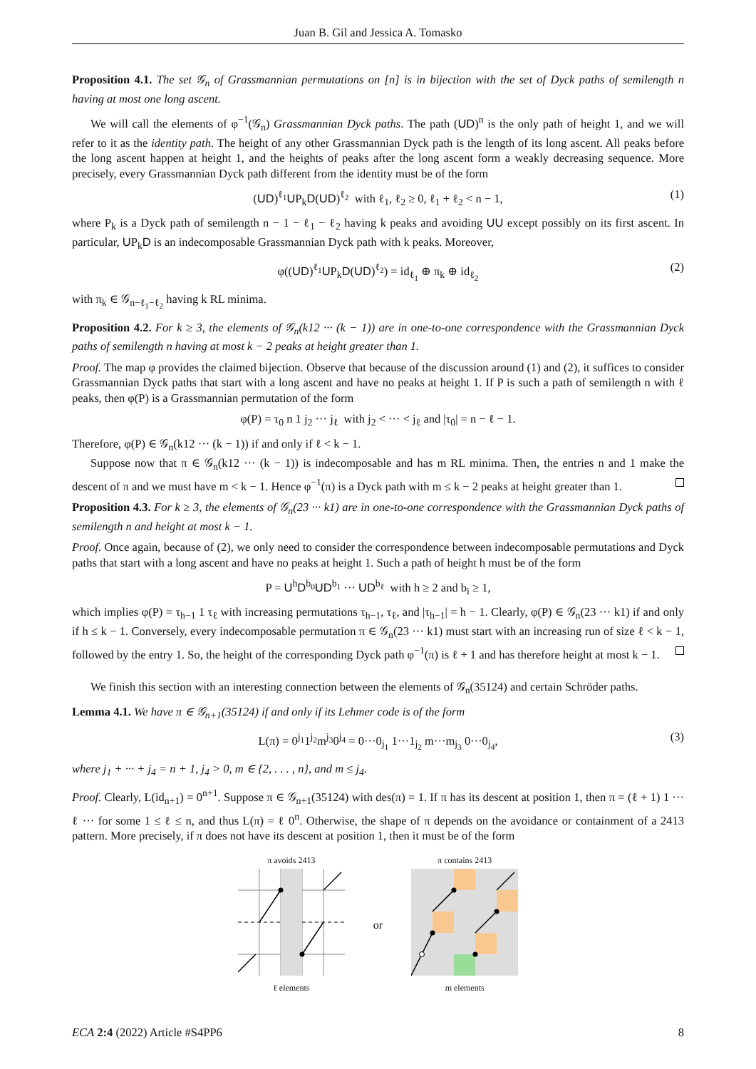Juan B. Gil and Jessica A. Tomasko
Proposition 4.1. The set 𝒢<sub>n</sub> of Grassmannian permutations on [n] is in bijection with the set of Dyck paths of semilength n having at most one long ascent.
We will call the elements of φ<sup>−1</sup>(𝒢<sub>n</sub>) Grassmannian Dyck paths. The path (UD)<sup>n</sup> is the only path of height 1, and we will refer to it as the identity path. The height of any other Grassmannian Dyck path is the length of its long ascent. All peaks before the long ascent happen at height 1, and the heights of peaks after the long ascent form a weakly decreasing sequence. More precisely, every Grassmannian Dyck path different from the identity must be of the form
(UD)<sup>ℓ<sub>1</sub></sup>UP<sub>k</sub>D(UD)<sup>ℓ<sub>2</sub></sup> with ℓ<sub>1</sub>, ℓ<sub>2</sub> ≥ 0, ℓ<sub>1</sub> + ℓ<sub>2</sub> < n − 1, (1)
where P<sub>k</sub> is a Dyck path of semilength n − 1 − ℓ<sub>1</sub> − ℓ<sub>2</sub> having k peaks and avoiding UU except possibly on its first ascent. In particular, UP<sub>k</sub>D is an indecomposable Grassmannian Dyck path with k peaks. Moreover,
φ((UD)<sup>ℓ<sub>1</sub></sup>UP<sub>k</sub>D(UD)<sup>ℓ<sub>2</sub></sup>) = id<sub>ℓ<sub>1</sub></sub> ⊕ π<sub>k</sub> ⊕ id<sub>ℓ<sub>2</sub></sub> (2)
with π<sub>k</sub> ∈ 𝒢<sub>n−ℓ<sub>1</sub>−ℓ<sub>2</sub></sub> having k RL minima.
Proposition 4.2. For k ≥ 3, the elements of 𝒢<sub>n</sub>(k12 ··· (k − 1)) are in one-to-one correspondence with the Grassmannian Dyck paths of semilength n having at most k − 2 peaks at height greater than 1.
Proof. The map φ provides the claimed bijection. Observe that because of the discussion around (1) and (2), it suffices to consider Grassmannian Dyck paths that start with a long ascent and have no peaks at height 1. If P is such a path of semilength n with ℓ peaks, then φ(P) is a Grassmannian permutation of the form
φ(P) = τ<sub>0</sub> n 1 j<sub>2</sub> ··· j<sub>ℓ</sub> with j<sub>2</sub> < ··· < j<sub>ℓ</sub> and |τ<sub>0</sub>| = n − ℓ − 1.
Therefore, φ(P) ∈ 𝒢<sub>n</sub>(k12 ··· (k − 1)) if and only if ℓ < k − 1.
Suppose now that π ∈ 𝒢<sub>n</sub>(k12 ··· (k − 1)) is indecomposable and has m RL minima. Then, the entries n and 1 make the descent of π and we must have m < k − 1. Hence φ<sup>−1</sup>(π) is a Dyck path with m ≤ k − 2 peaks at height greater than 1.
Proposition 4.3. For k ≥ 3, the elements of 𝒢<sub>n</sub>(23 ··· k1) are in one-to-one correspondence with the Grassmannian Dyck paths of semilength n and height at most k − 1.
Proof. Once again, because of (2), we only need to consider the correspondence between indecomposable permutations and Dyck paths that start with a long ascent and have no peaks at height 1. Such a path of height h must be of the form
P = U<sup>h</sup>D<sup>b<sub>0</sub></sup>UD<sup>b<sub>1</sub></sup> ··· UD<sup>b<sub>ℓ</sub></sup> with h ≥ 2 and b<sub>i</sub> ≥ 1,
which implies φ(P) = τ<sub>h−1</sub> 1 τ<sub>ℓ</sub> with increasing permutations τ<sub>h−1</sub>, τ<sub>ℓ</sub>, and |τ<sub>h−1</sub>| = h − 1. Clearly, φ(P) ∈ 𝒢<sub>n</sub>(23 ··· k1) if and only if h ≤ k − 1. Conversely, every indecomposable permutation π ∈ 𝒢<sub>n</sub>(23 ··· k1) must start with an increasing run of size ℓ < k − 1, followed by the entry 1. So, the height of the corresponding Dyck path φ<sup>−1</sup>(π) is ℓ + 1 and has therefore height at most k − 1.
We finish this section with an interesting connection between the elements of 𝒢<sub>n</sub>(35124) and certain Schröder paths.
Lemma 4.1. We have π ∈ 𝒢<sub>n+1</sub>(35124) if and only if its Lehmer code is of the form
L(π) = 0<sup>j<sub>1</sub></sup>1<sup>j<sub>2</sub></sup>m<sup>j<sub>3</sub></sup>0<sup>j<sub>4</sub></sup> = 0···0<sub>j<sub>1</sub></sub> 1···1<sub>j<sub>2</sub></sub> m···m<sub>j<sub>3</sub></sub> 0···0<sub>j<sub>4</sub></sub>, (3)
where j<sub>1</sub> + ··· + j<sub>4</sub> = n + 1, j<sub>4</sub> > 0, m ∈ {2, . . . , n}, and m ≤ j<sub>4</sub>.
Proof. Clearly, L(id<sub>n+1</sub>) = 0<sup>n+1</sup>. Suppose π ∈ 𝒢<sub>n+1</sub>(35124) with des(π) = 1. If π has its descent at position 1, then π = (ℓ + 1) 1 ··· ℓ ··· for some 1 ≤ ℓ ≤ n, and thus L(π) = ℓ 0<sup>n</sup>. Otherwise, the shape of π depends on the avoidance or containment of a 2413 pattern. More precisely, if π does not have its descent at position 1, then it must be of the form
π avoids 2413
ℓ elements
or
π contains 2413
m elements
ECA 2:4 (2022) Article #S4PP6 8